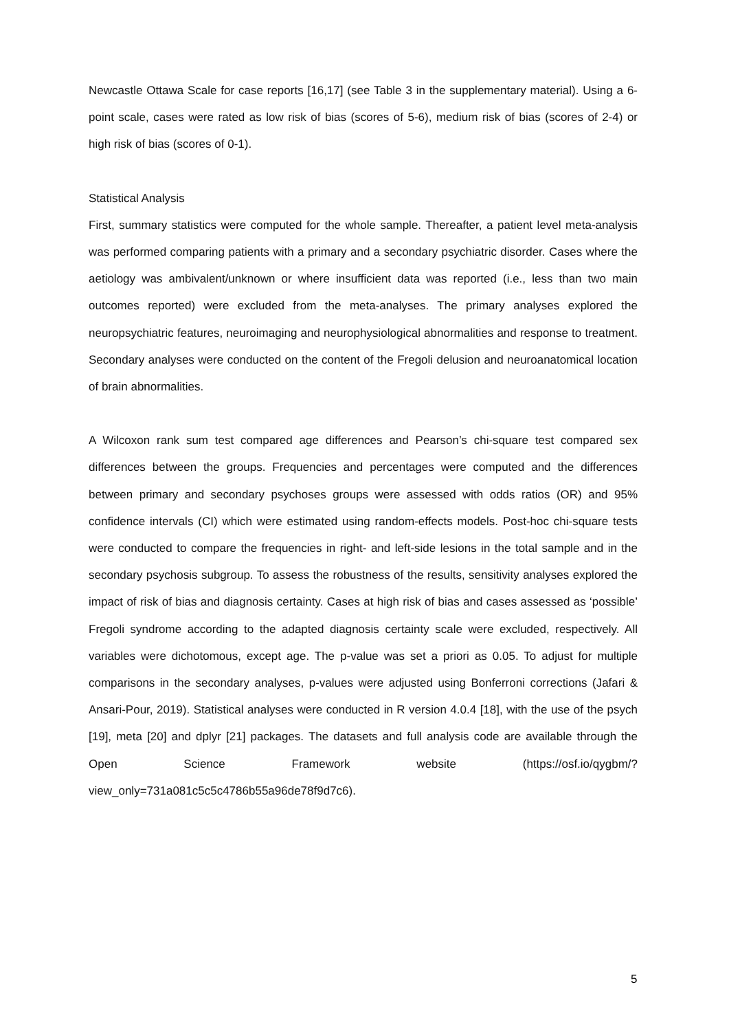Newcastle Ottawa Scale for case reports [16,17] (see Table 3 in the supplementary material). Using a 6-point scale, cases were rated as low risk of bias (scores of 5-6), medium risk of bias (scores of 2-4) or high risk of bias (scores of 0-1).
Statistical Analysis
First, summary statistics were computed for the whole sample. Thereafter, a patient level meta-analysis was performed comparing patients with a primary and a secondary psychiatric disorder. Cases where the aetiology was ambivalent/unknown or where insufficient data was reported (i.e., less than two main outcomes reported) were excluded from the meta-analyses. The primary analyses explored the neuropsychiatric features, neuroimaging and neurophysiological abnormalities and response to treatment. Secondary analyses were conducted on the content of the Fregoli delusion and neuroanatomical location of brain abnormalities.
A Wilcoxon rank sum test compared age differences and Pearson’s chi-square test compared sex differences between the groups. Frequencies and percentages were computed and the differences between primary and secondary psychoses groups were assessed with odds ratios (OR) and 95% confidence intervals (CI) which were estimated using random-effects models. Post-hoc chi-square tests were conducted to compare the frequencies in right- and left-side lesions in the total sample and in the secondary psychosis subgroup. To assess the robustness of the results, sensitivity analyses explored the impact of risk of bias and diagnosis certainty. Cases at high risk of bias and cases assessed as ‘possible’ Fregoli syndrome according to the adapted diagnosis certainty scale were excluded, respectively. All variables were dichotomous, except age. The p-value was set a priori as 0.05. To adjust for multiple comparisons in the secondary analyses, p-values were adjusted using Bonferroni corrections (Jafari & Ansari-Pour, 2019). Statistical analyses were conducted in R version 4.0.4 [18], with the use of the psych [19], meta [20] and dplyr [21] packages. The datasets and full analysis code are available through the Open Science Framework website (https://osf.io/qygbm/?view_only=731a081c5c5c4786b55a96de78f9d7c6).
5